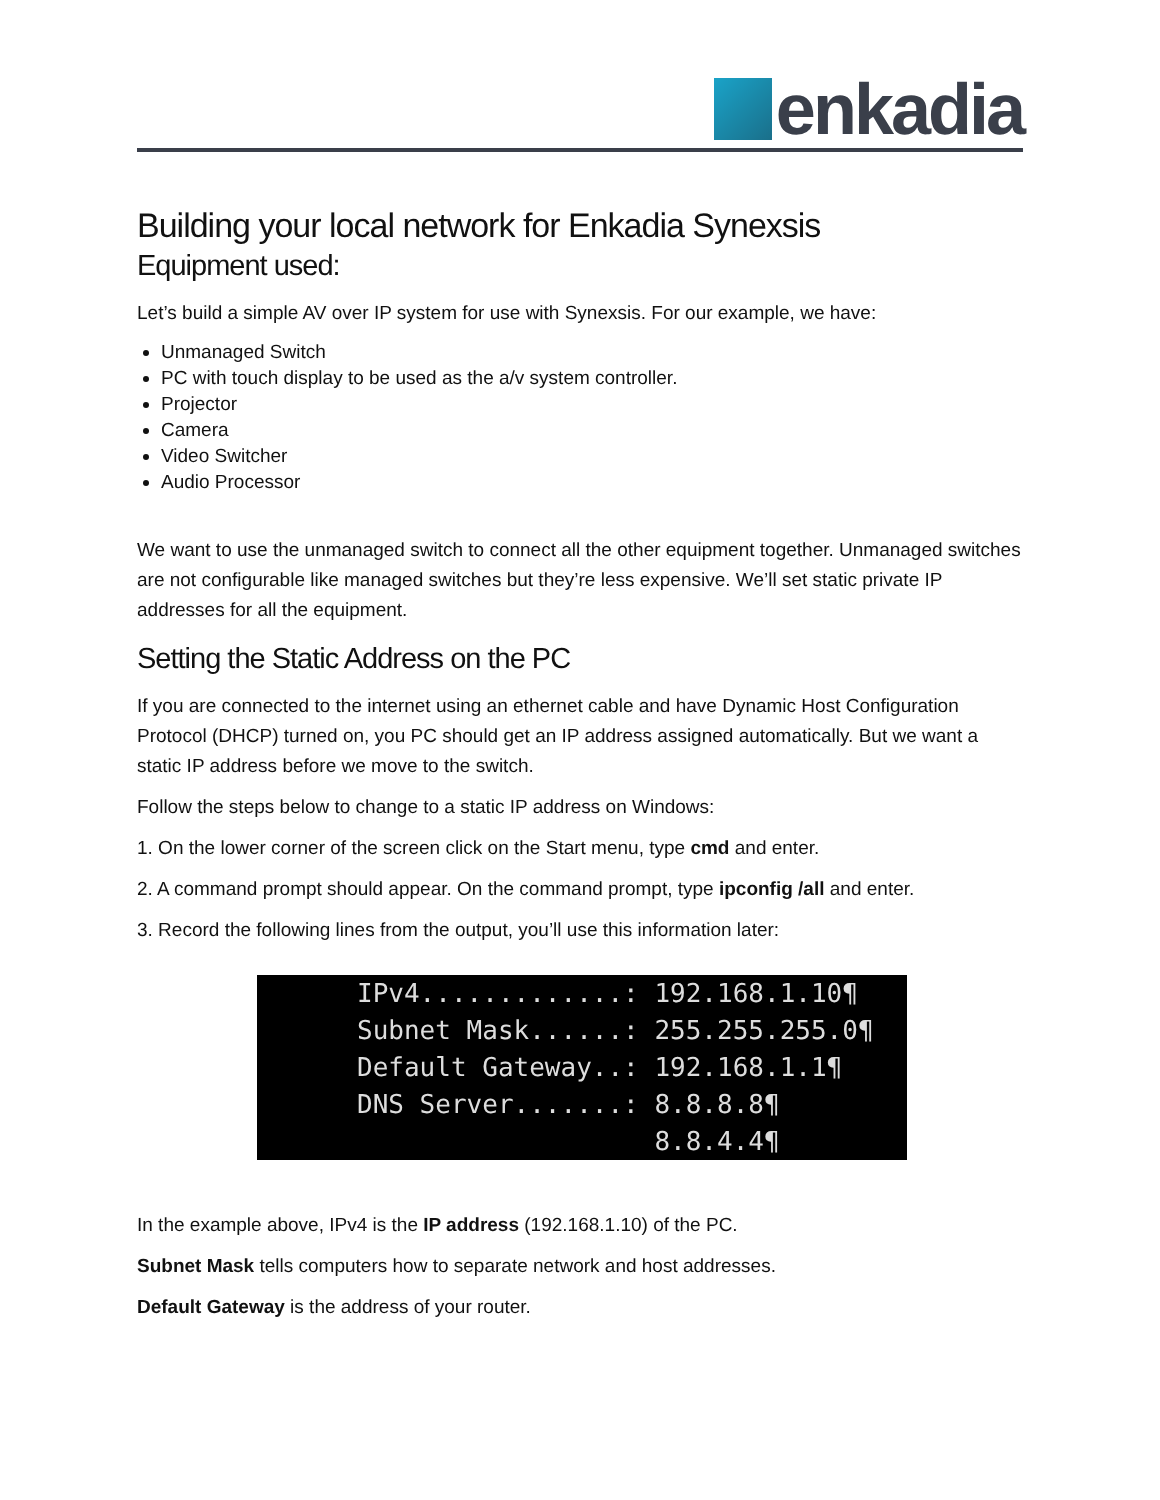enkadia
Building your local network for Enkadia Synexsis
Equipment used:
Let’s build a simple AV over IP system for use with Synexsis. For our example, we have:
Unmanaged Switch
PC with touch display to be used as the a/v system controller.
Projector
Camera
Video Switcher
Audio Processor
We want to use the unmanaged switch to connect all the other equipment together. Unmanaged switches are not configurable like managed switches but they’re less expensive. We’ll set static private IP addresses for all the equipment.
Setting the Static Address on the PC
If you are connected to the internet using an ethernet cable and have Dynamic Host Configuration Protocol (DHCP) turned on, you PC should get an IP address assigned automatically. But we want a static IP address before we move to the switch.
Follow the steps below to change to a static IP address on Windows:
1. On the lower corner of the screen click on the Start menu, type cmd and enter.
2. A command prompt should appear. On the command prompt, type ipconfig /all and enter.
3. Record the following lines from the output, you’ll use this information later:
IPv4.............: 192.168.1.10¶ Subnet Mask......: 255.255.255.0¶ Default Gateway..: 192.168.1.1¶ DNS Server.......: 8.8.8.8¶ 8.8.4.4¶
In the example above, IPv4 is the IP address (192.168.1.10) of the PC.
Subnet Mask tells computers how to separate network and host addresses.
Default Gateway is the address of your router.